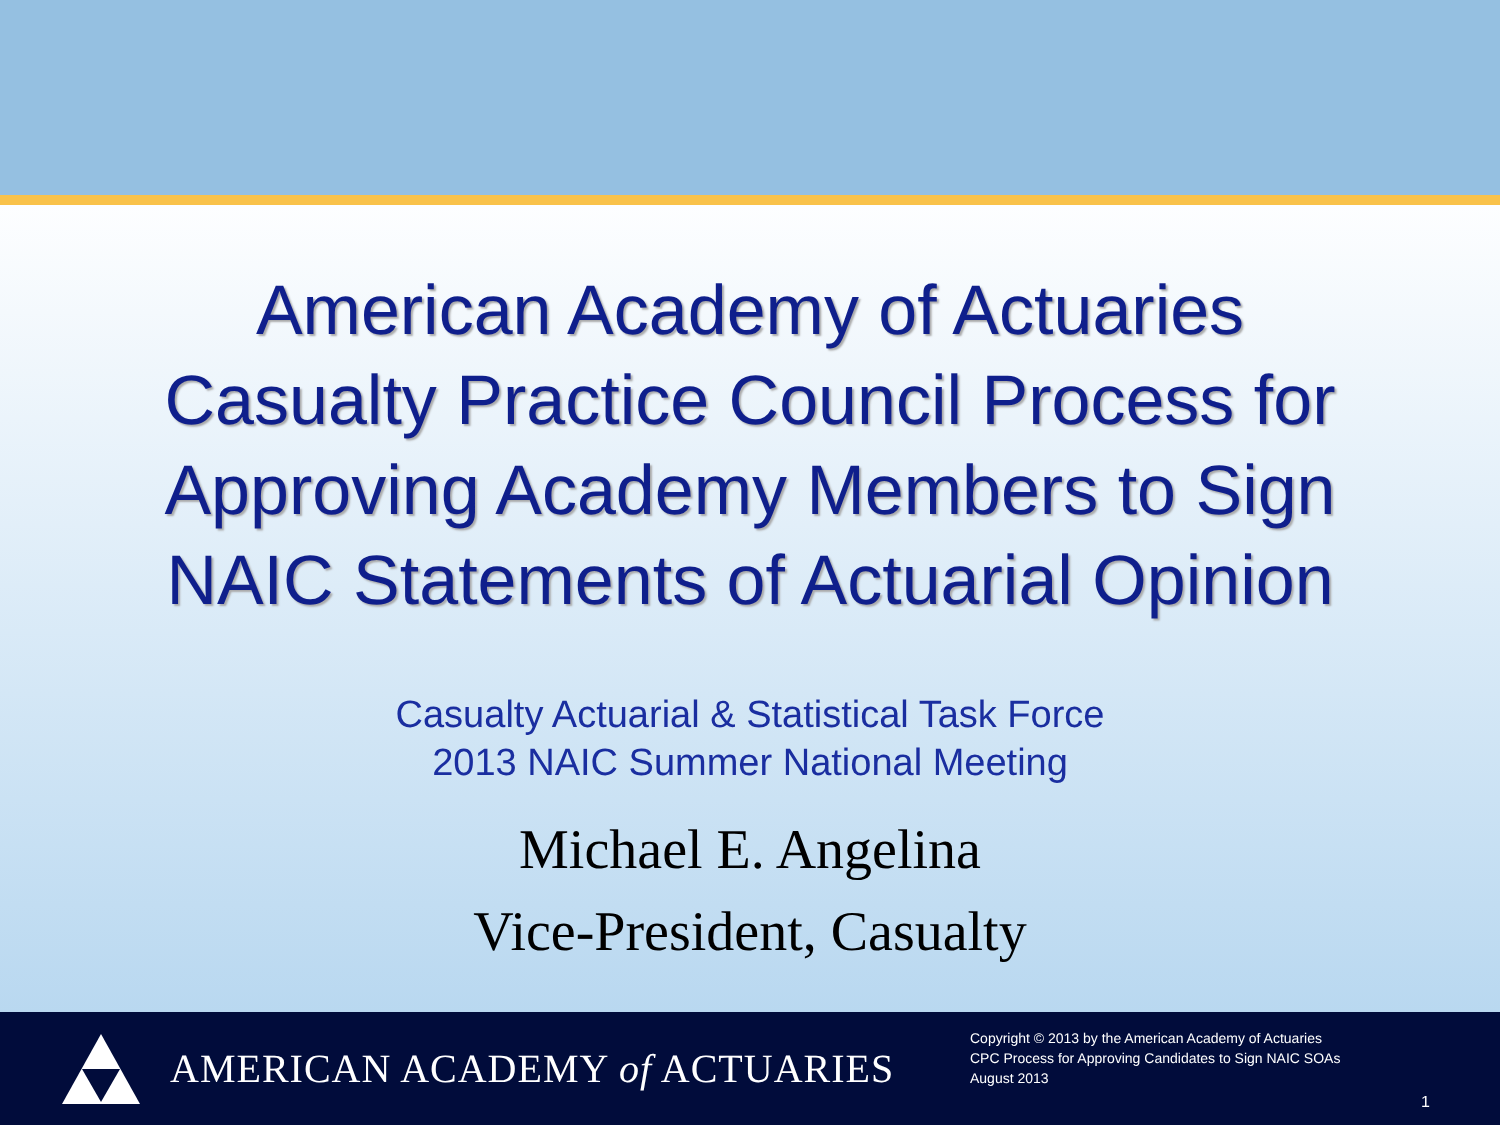American Academy of Actuaries
Casualty Practice Council Process for
Approving Academy Members to Sign
NAIC Statements of Actuarial Opinion
Casualty Actuarial & Statistical Task Force
2013 NAIC Summer National Meeting
Michael E. Angelina
Vice-President, Casualty
AMERICAN ACADEMY of ACTUARIES
Copyright © 2013 by the American Academy of Actuaries
CPC Process for Approving Candidates to Sign NAIC SOAs
August 2013
1